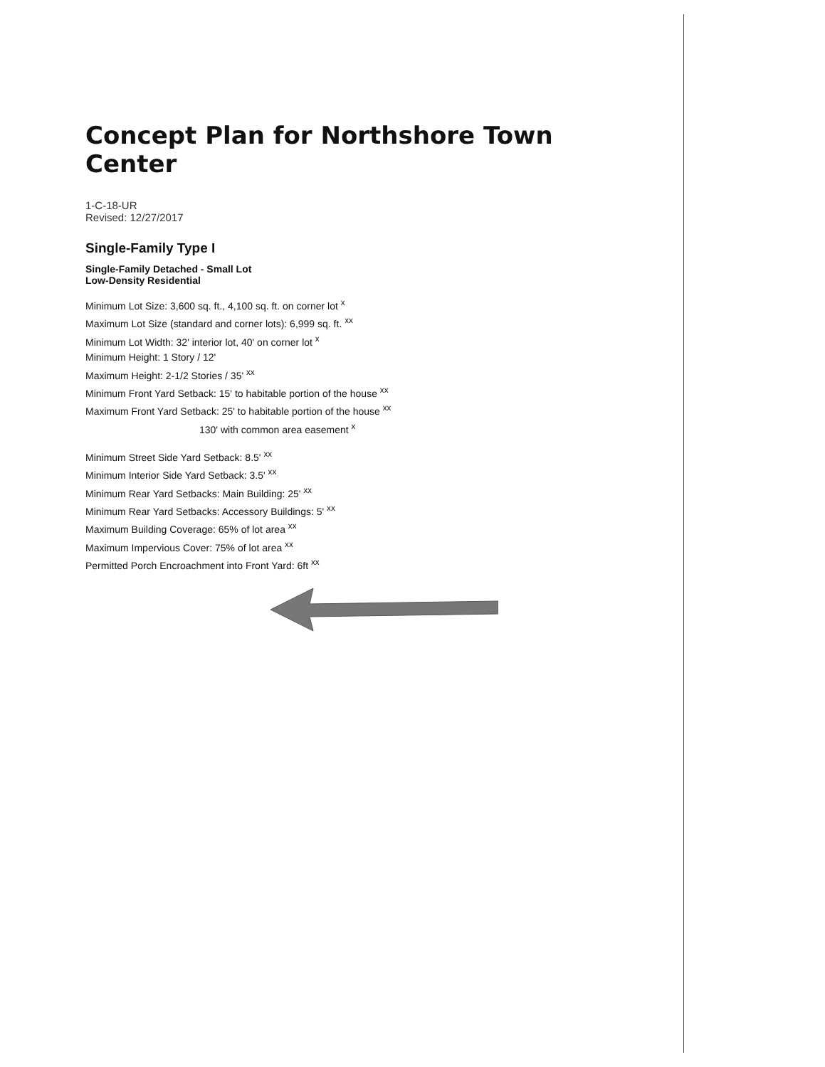Concept Plan for Northshore Town Center
1-C-18-UR
Revised: 12/27/2017
Single-Family Type I
Single-Family Detached - Small Lot
Low-Density Residential
Minimum Lot Size: 3,600 sq. ft., 4,100 sq. ft. on corner lot <sup>x</sup>
Maximum Lot Size (standard and corner lots): 6,999 sq. ft. <sup>xx</sup>
Minimum Lot Width: 32' interior lot, 40' on corner lot <sup>x</sup>
Minimum Height: 1 Story / 12'
Maximum Height: 2-1/2 Stories / 35' <sup>xx</sup>
Minimum Front Yard Setback: 15' to habitable portion of the house <sup>xx</sup>
Maximum Front Yard Setback: 25' to habitable portion of the house <sup>xx</sup>
130' with common area easement <sup>x</sup>
Minimum Street Side Yard Setback: 8.5' <sup>xx</sup>
Minimum Interior Side Yard Setback: 3.5' <sup>xx</sup>
Minimum Rear Yard Setbacks: Main Building: 25' <sup>xx</sup>
Minimum Rear Yard Setbacks: Accessory Buildings: 5' <sup>xx</sup>
Maximum Building Coverage: 65% of lot area <sup>xx</sup>
Maximum Impervious Cover: 75% of lot area <sup>xx</sup>
Permitted Porch Encroachment into Front Yard: 6ft <sup>xx</sup>